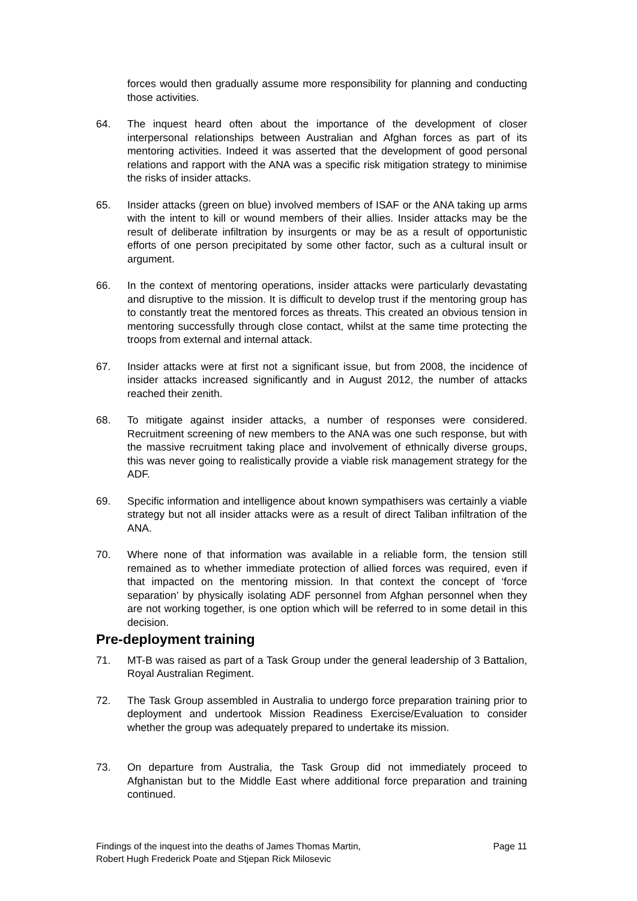forces would then gradually assume more responsibility for planning and conducting those activities.
64. The inquest heard often about the importance of the development of closer interpersonal relationships between Australian and Afghan forces as part of its mentoring activities. Indeed it was asserted that the development of good personal relations and rapport with the ANA was a specific risk mitigation strategy to minimise the risks of insider attacks.
65. Insider attacks (green on blue) involved members of ISAF or the ANA taking up arms with the intent to kill or wound members of their allies. Insider attacks may be the result of deliberate infiltration by insurgents or may be as a result of opportunistic efforts of one person precipitated by some other factor, such as a cultural insult or argument.
66. In the context of mentoring operations, insider attacks were particularly devastating and disruptive to the mission. It is difficult to develop trust if the mentoring group has to constantly treat the mentored forces as threats. This created an obvious tension in mentoring successfully through close contact, whilst at the same time protecting the troops from external and internal attack.
67. Insider attacks were at first not a significant issue, but from 2008, the incidence of insider attacks increased significantly and in August 2012, the number of attacks reached their zenith.
68. To mitigate against insider attacks, a number of responses were considered. Recruitment screening of new members to the ANA was one such response, but with the massive recruitment taking place and involvement of ethnically diverse groups, this was never going to realistically provide a viable risk management strategy for the ADF.
69. Specific information and intelligence about known sympathisers was certainly a viable strategy but not all insider attacks were as a result of direct Taliban infiltration of the ANA.
70. Where none of that information was available in a reliable form, the tension still remained as to whether immediate protection of allied forces was required, even if that impacted on the mentoring mission. In that context the concept of ‘force separation’ by physically isolating ADF personnel from Afghan personnel when they are not working together, is one option which will be referred to in some detail in this decision.
Pre-deployment training
71. MT-B was raised as part of a Task Group under the general leadership of 3 Battalion, Royal Australian Regiment.
72. The Task Group assembled in Australia to undergo force preparation training prior to deployment and undertook Mission Readiness Exercise/Evaluation to consider whether the group was adequately prepared to undertake its mission.
73. On departure from Australia, the Task Group did not immediately proceed to Afghanistan but to the Middle East where additional force preparation and training continued.
Findings of the inquest into the deaths of James Thomas Martin,
Robert Hugh Frederick Poate and Stjepan Rick Milosevic Page 11